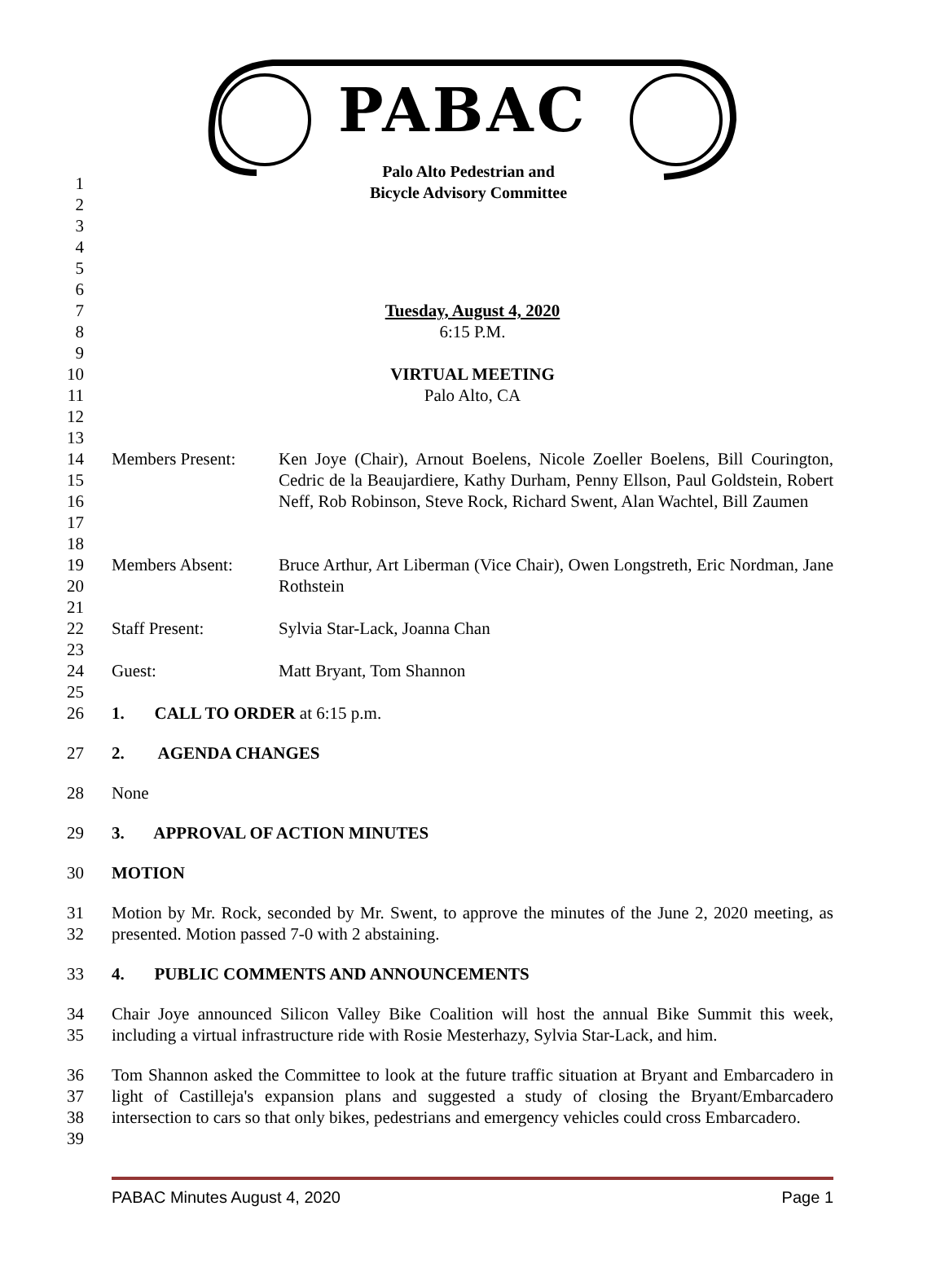PABAC
Palo Alto Pedestrian and
Bicycle Advisory Committee
1
2
3
4
5
6
7 Tuesday, August 4, 2020
8 6:15 P.M.
9
10 VIRTUAL MEETING
11 Palo Alto, CA
12
13
14
15
16
17 Members Present: Ken Joye (Chair), Arnout Boelens, Nicole Zoeller Boelens, Bill Courington, Cedric de la Beaujardiere, Kathy Durham, Penny Ellson, Paul Goldstein, Robert Neff, Rob Robinson, Steve Rock, Richard Swent, Alan Wachtel, Bill Zaumen
18
19
20 Members Absent: Bruce Arthur, Art Liberman (Vice Chair), Owen Longstreth, Eric Nordman, Jane Rothstein
21
22 Staff Present: Sylvia Star-Lack, Joanna Chan
23
24 Guest: Matt Bryant, Tom Shannon
25
26 1. CALL TO ORDER at 6:15 p.m.
27 2. AGENDA CHANGES
28 None
29 3. APPROVAL OF ACTION MINUTES
30 MOTION
31
32 Motion by Mr. Rock, seconded by Mr. Swent, to approve the minutes of the June 2, 2020 meeting, as presented. Motion passed 7-0 with 2 abstaining.
33 4. PUBLIC COMMENTS AND ANNOUNCEMENTS
34
35 Chair Joye announced Silicon Valley Bike Coalition will host the annual Bike Summit this week, including a virtual infrastructure ride with Rosie Mesterhazy, Sylvia Star-Lack, and him.
36
37
38
39 Tom Shannon asked the Committee to look at the future traffic situation at Bryant and Embarcadero in light of Castilleja's expansion plans and suggested a study of closing the Bryant/Embarcadero intersection to cars so that only bikes, pedestrians and emergency vehicles could cross Embarcadero.
PABAC Minutes August 4, 2020 Page 1